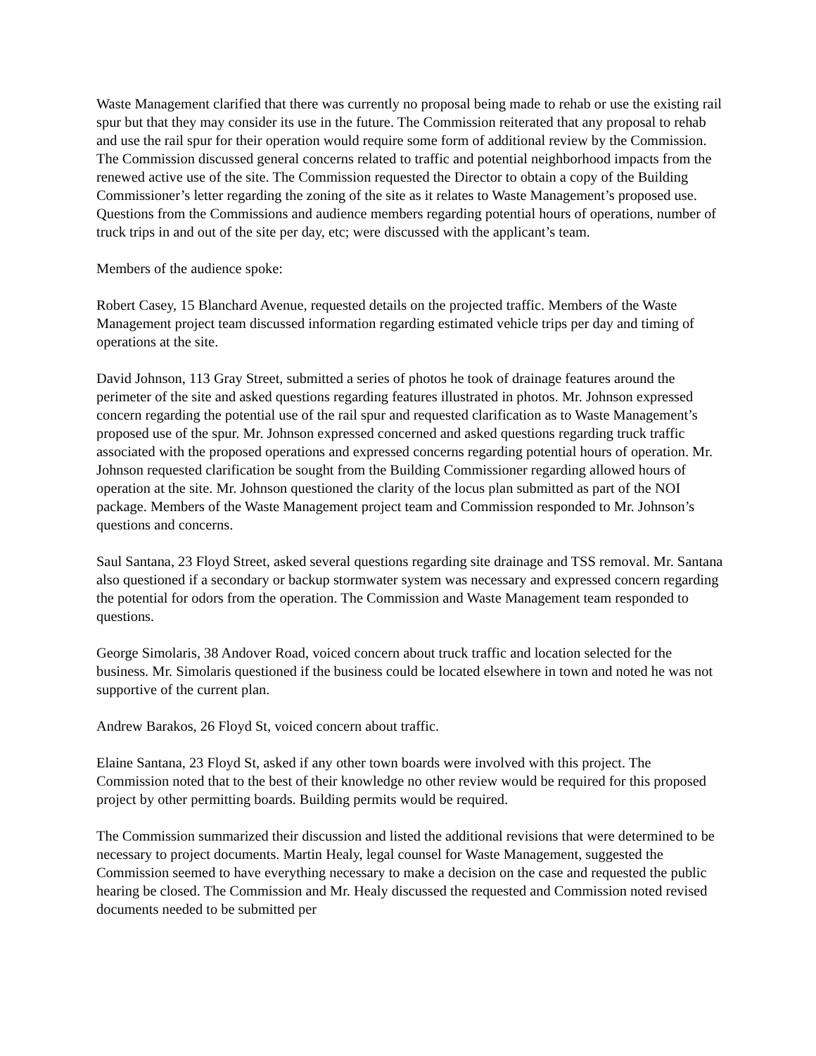Waste Management clarified that there was currently no proposal being made to rehab or use the existing rail spur but that they may consider its use in the future. The Commission reiterated that any proposal to rehab and use the rail spur for their operation would require some form of additional review by the Commission. The Commission discussed general concerns related to traffic and potential neighborhood impacts from the renewed active use of the site. The Commission requested the Director to obtain a copy of the Building Commissioner’s letter regarding the zoning of the site as it relates to Waste Management’s proposed use. Questions from the Commissions and audience members regarding potential hours of operations, number of truck trips in and out of the site per day, etc; were discussed with the applicant’s team.
Members of the audience spoke:
Robert Casey, 15 Blanchard Avenue, requested details on the projected traffic. Members of the Waste Management project team discussed information regarding estimated vehicle trips per day and timing of operations at the site.
David Johnson, 113 Gray Street, submitted a series of photos he took of drainage features around the perimeter of the site and asked questions regarding features illustrated in photos. Mr. Johnson expressed concern regarding the potential use of the rail spur and requested clarification as to Waste Management’s proposed use of the spur. Mr. Johnson expressed concerned and asked questions regarding truck traffic associated with the proposed operations and expressed concerns regarding potential hours of operation. Mr. Johnson requested clarification be sought from the Building Commissioner regarding allowed hours of operation at the site. Mr. Johnson questioned the clarity of the locus plan submitted as part of the NOI package. Members of the Waste Management project team and Commission responded to Mr. Johnson’s questions and concerns.
Saul Santana, 23 Floyd Street, asked several questions regarding site drainage and TSS removal. Mr. Santana also questioned if a secondary or backup stormwater system was necessary and expressed concern regarding the potential for odors from the operation. The Commission and Waste Management team responded to questions.
George Simolaris, 38 Andover Road, voiced concern about truck traffic and location selected for the business. Mr. Simolaris questioned if the business could be located elsewhere in town and noted he was not supportive of the current plan.
Andrew Barakos, 26 Floyd St, voiced concern about traffic.
Elaine Santana, 23 Floyd St, asked if any other town boards were involved with this project. The Commission noted that to the best of their knowledge no other review would be required for this proposed project by other permitting boards. Building permits would be required.
The Commission summarized their discussion and listed the additional revisions that were determined to be necessary to project documents. Martin Healy, legal counsel for Waste Management, suggested the Commission seemed to have everything necessary to make a decision on the case and requested the public hearing be closed. The Commission and Mr. Healy discussed the requested and Commission noted revised documents needed to be submitted per